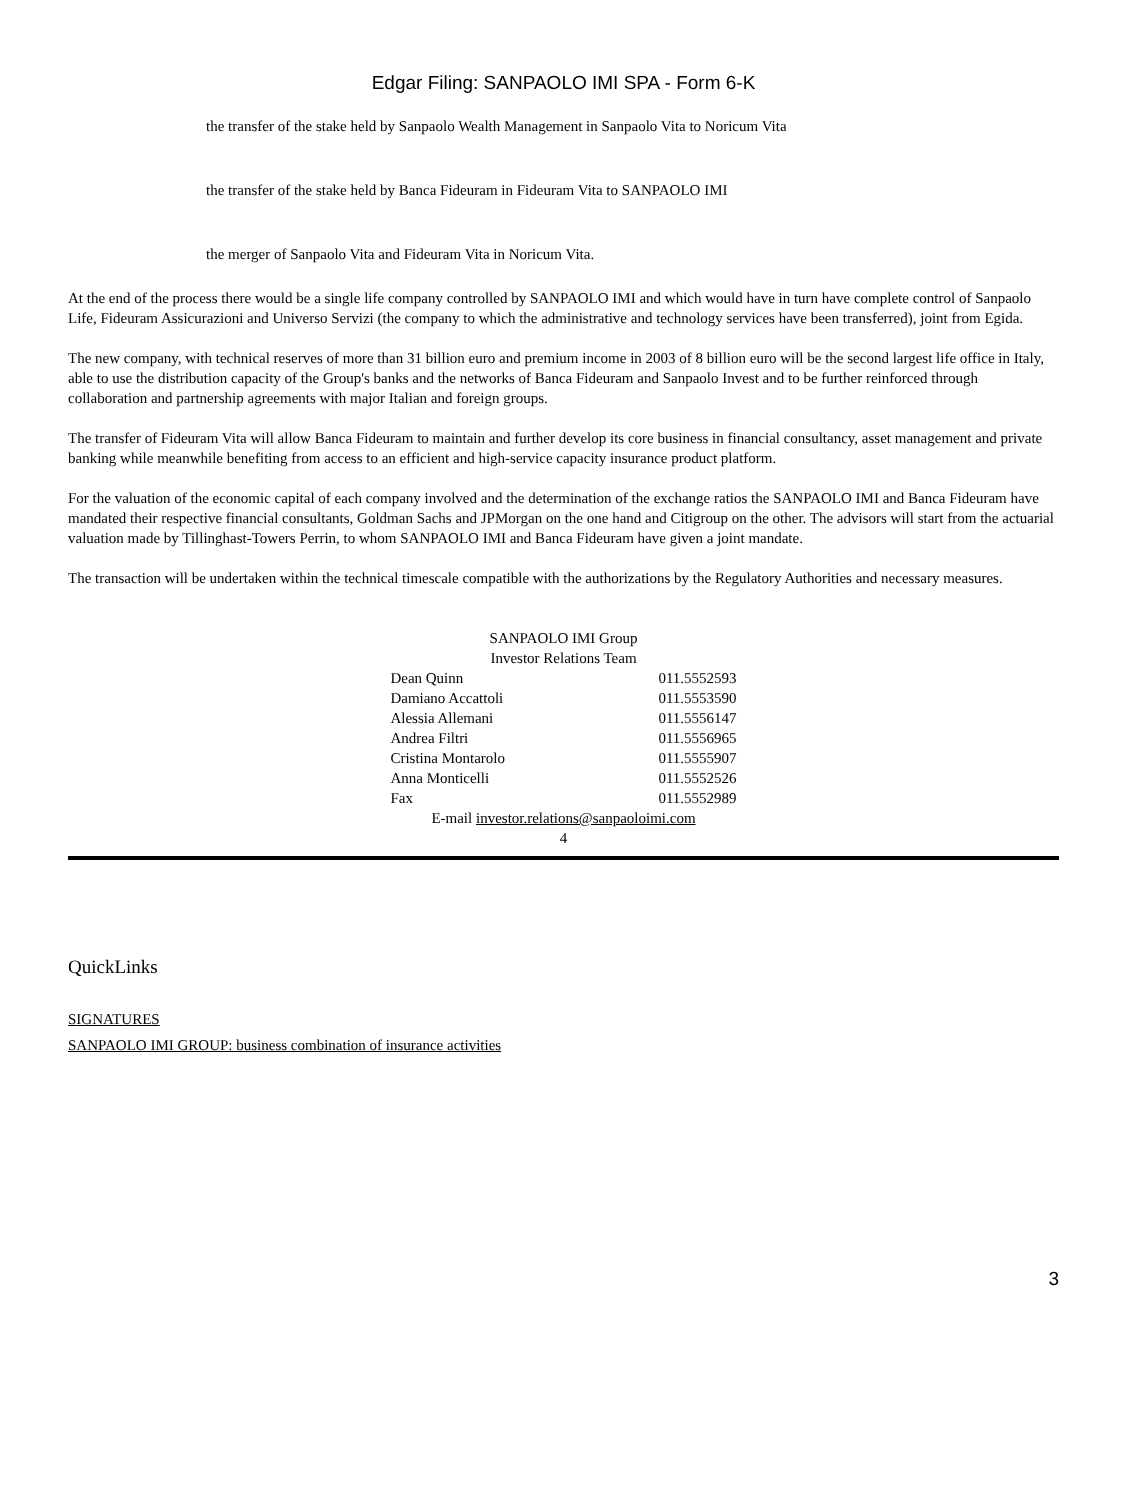Edgar Filing: SANPAOLO IMI SPA - Form 6-K
the transfer of the stake held by Sanpaolo Wealth Management in Sanpaolo Vita to Noricum Vita
the transfer of the stake held by Banca Fideuram in Fideuram Vita to SANPAOLO IMI
the merger of Sanpaolo Vita and Fideuram Vita in Noricum Vita.
At the end of the process there would be a single life company controlled by SANPAOLO IMI and which would have in turn have complete control of Sanpaolo Life, Fideuram Assicurazioni and Universo Servizi (the company to which the administrative and technology services have been transferred), joint from Egida.
The new company, with technical reserves of more than 31 billion euro and premium income in 2003 of 8 billion euro will be the second largest life office in Italy, able to use the distribution capacity of the Group's banks and the networks of Banca Fideuram and Sanpaolo Invest and to be further reinforced through collaboration and partnership agreements with major Italian and foreign groups.
The transfer of Fideuram Vita will allow Banca Fideuram to maintain and further develop its core business in financial consultancy, asset management and private banking while meanwhile benefiting from access to an efficient and high-service capacity insurance product platform.
For the valuation of the economic capital of each company involved and the determination of the exchange ratios the SANPAOLO IMI and Banca Fideuram have mandated their respective financial consultants, Goldman Sachs and JPMorgan on the one hand and Citigroup on the other. The advisors will start from the actuarial valuation made by Tillinghast-Towers Perrin, to whom SANPAOLO IMI and Banca Fideuram have given a joint mandate.
The transaction will be undertaken within the technical timescale compatible with the authorizations by the Regulatory Authorities and necessary measures.
| SANPAOLO IMI Group Investor Relations Team | |
| Dean Quinn | 011.5552593 |
| Damiano Accattoli | 011.5553590 |
| Alessia Allemani | 011.5556147 |
| Andrea Filtri | 011.5556965 |
| Cristina Montarolo | 011.5555907 |
| Anna Monticelli | 011.5552526 |
| Fax | 011.5552989 |
| E-mail investor.relations@sanpaoloimi.com | |
4
QuickLinks
SIGNATURES
SANPAOLO IMI GROUP: business combination of insurance activities
3